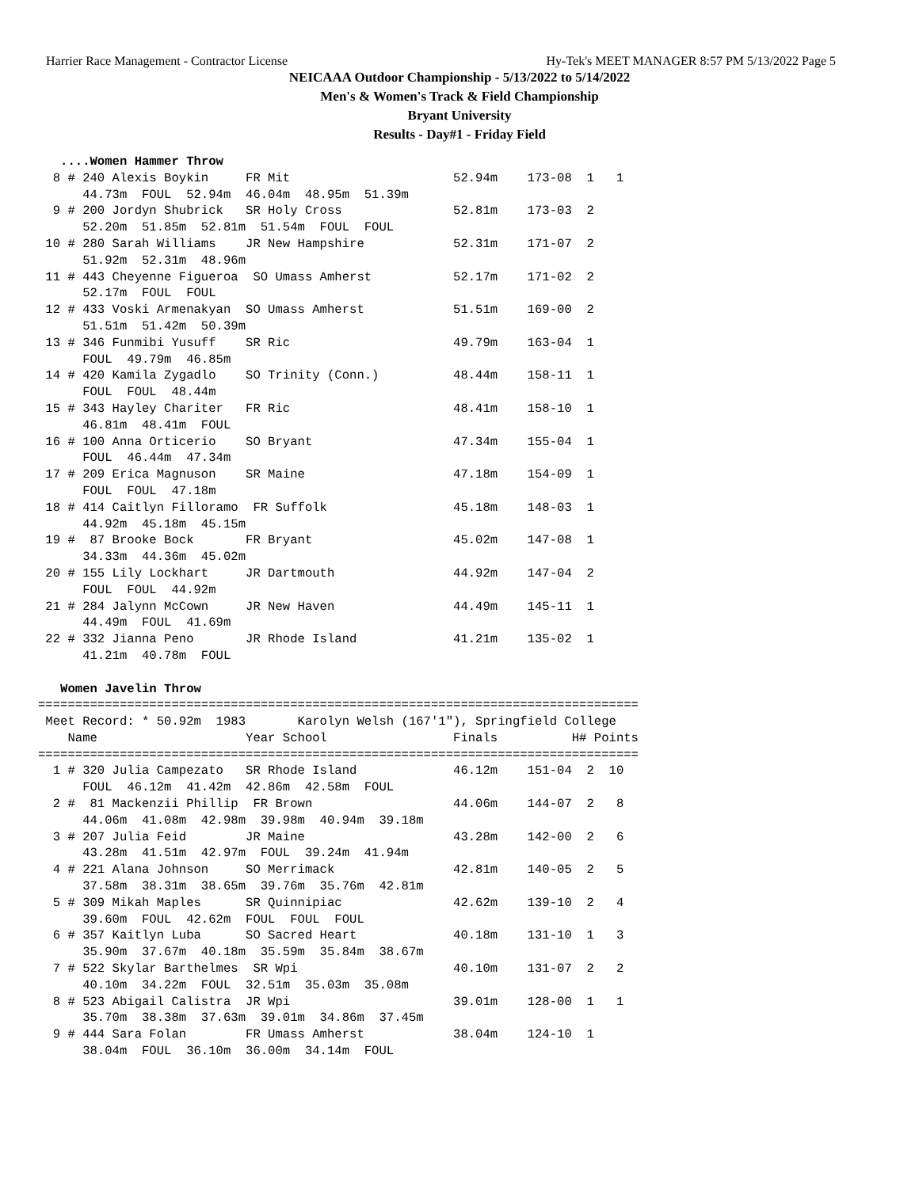Harrier Race Management - Contractor License Hy-Tek's MEET MANAGER 8:57 PM 5/13/2022 Page 5
NEICAAA Outdoor Championship - 5/13/2022 to 5/14/2022
Men's & Women's Track & Field Championship
Bryant University
Results - Day#1 - Friday Field
   ....Women Hammer Throw
  8 # 240 Alexis Boykin     FR Mit                      52.94m    173-08  1   1
      44.73m  FOUL  52.94m  46.04m  48.95m  51.39m
  9 # 200 Jordyn Shubrick   SR Holy Cross               52.81m    173-03  2
      52.20m  51.85m  52.81m  51.54m  FOUL  FOUL
 10 # 280 Sarah Williams    JR New Hampshire            52.31m    171-07  2
      51.92m  52.31m  48.96m
 11 # 443 Cheyenne Figueroa  SO Umass Amherst           52.17m    171-02  2
      52.17m  FOUL  FOUL
 12 # 433 Voski Armenakyan  SO Umass Amherst            51.51m    169-00  2
      51.51m  51.42m  50.39m
 13 # 346 Funmibi Yusuff    SR Ric                      49.79m    163-04  1
      FOUL  49.79m  46.85m
 14 # 420 Kamila Zygadlo    SO Trinity (Conn.)          48.44m    158-11  1
      FOUL  FOUL  48.44m
 15 # 343 Hayley Chariter   FR Ric                      48.41m    158-10  1
      46.81m  48.41m  FOUL
 16 # 100 Anna Orticerio    SO Bryant                   47.34m    155-04  1
      FOUL  46.44m  47.34m
 17 # 209 Erica Magnuson    SR Maine                    47.18m    154-09  1
      FOUL  FOUL  47.18m
 18 # 414 Caitlyn Filloramo  FR Suffolk                 45.18m    148-03  1
      44.92m  45.18m  45.15m
 19 #  87 Brooke Bock       FR Bryant                   45.02m    147-08  1
      34.33m  44.36m  45.02m
 20 # 155 Lily Lockhart     JR Dartmouth                44.92m    147-04  2
      FOUL  FOUL  44.92m
 21 # 284 Jalynn McCown     JR New Haven                44.49m    145-11  1
      44.49m  FOUL  41.69m
 22 # 332 Jianna Peno       JR Rhode Island             41.21m    135-02  1
      41.21m  40.78m  FOUL

   Women Javelin Throw
=================================================================================
 Meet Record: * 50.92m  1983       Karolyn Welsh (167'1"), Springfield College
    Name                    Year School                 Finals          H# Points
=================================================================================
  1 # 320 Julia Campezato   SR Rhode Island             46.12m    151-04  2  10
      FOUL  46.12m  41.42m  42.86m  42.58m  FOUL
  2 #  81 Mackenzii Phillip  FR Brown                   44.06m    144-07  2   8
      44.06m  41.08m  42.98m  39.98m  40.94m  39.18m
  3 # 207 Julia Feid        JR Maine                    43.28m    142-00  2   6
      43.28m  41.51m  42.97m  FOUL  39.24m  41.94m
  4 # 221 Alana Johnson     SO Merrimack                42.81m    140-05  2   5
      37.58m  38.31m  38.65m  39.76m  35.76m  42.81m
  5 # 309 Mikah Maples      SR Quinnipiac               42.62m    139-10  2   4
      39.60m  FOUL  42.62m  FOUL  FOUL  FOUL
  6 # 357 Kaitlyn Luba      SO Sacred Heart             40.18m    131-10  1   3
      35.90m  37.67m  40.18m  35.59m  35.84m  38.67m
  7 # 522 Skylar Barthelmes  SR Wpi                     40.10m    131-07  2   2
      40.10m  34.22m  FOUL  32.51m  35.03m  35.08m
  8 # 523 Abigail Calistra  JR Wpi                      39.01m    128-00  1   1
      35.70m  38.38m  37.63m  39.01m  34.86m  37.45m
  9 # 444 Sara Folan        FR Umass Amherst            38.04m    124-10  1
      38.04m  FOUL  36.10m  36.00m  34.14m  FOUL